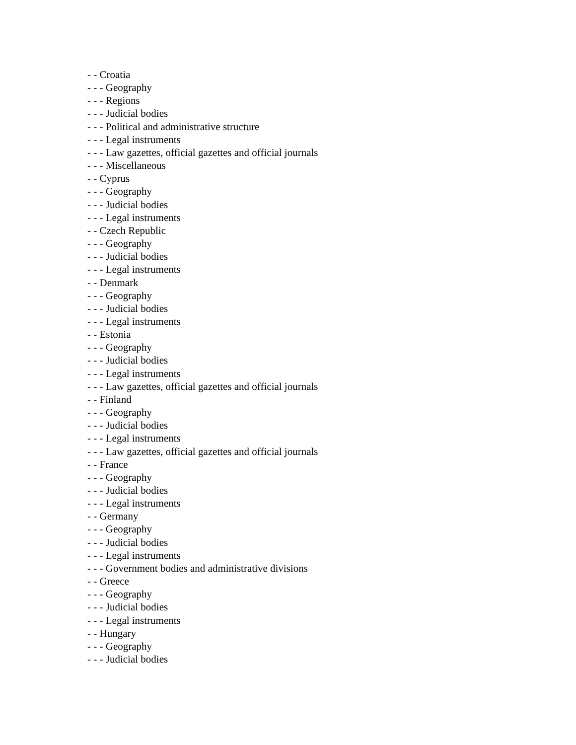- - Croatia
- - - Geography
- - - Regions
- - - Judicial bodies
- - - Political and administrative structure
- - - Legal instruments
- - - Law gazettes, official gazettes and official journals
- - - Miscellaneous
- - Cyprus
- - - Geography
- - - Judicial bodies
- - - Legal instruments
- - Czech Republic
- - - Geography
- - - Judicial bodies
- - - Legal instruments
- - Denmark
- - - Geography
- - - Judicial bodies
- - - Legal instruments
- - Estonia
- - - Geography
- - - Judicial bodies
- - - Legal instruments
- - - Law gazettes, official gazettes and official journals
- - Finland
- - - Geography
- - - Judicial bodies
- - - Legal instruments
- - - Law gazettes, official gazettes and official journals
- - France
- - - Geography
- - - Judicial bodies
- - - Legal instruments
- - Germany
- - - Geography
- - - Judicial bodies
- - - Legal instruments
- - - Government bodies and administrative divisions
- - Greece
- - - Geography
- - - Judicial bodies
- - - Legal instruments
- - Hungary
- - - Geography
- - - Judicial bodies